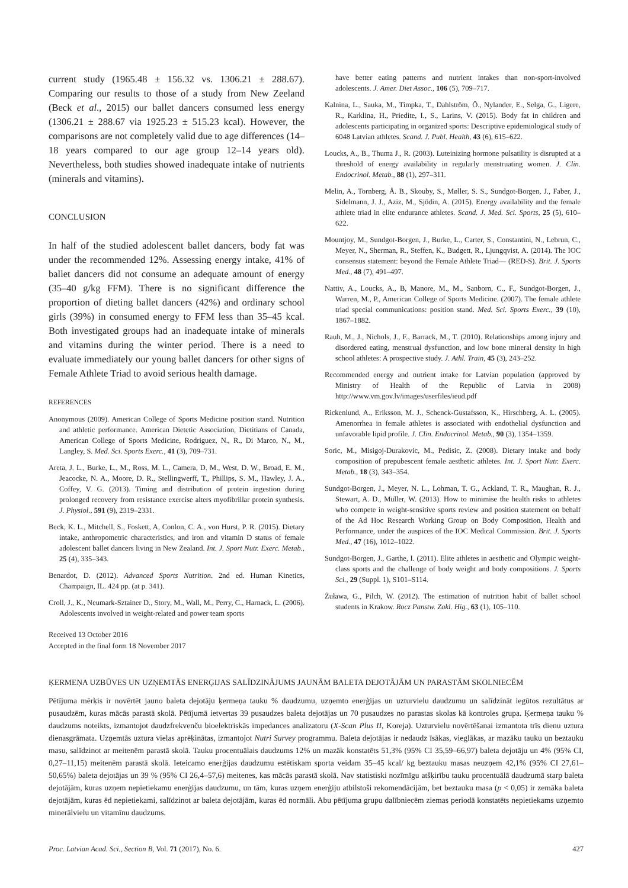current study (1965.48 ± 156.32 vs. 1306.21 ± 288.67). Comparing our results to those of a study from New Zeeland (Beck et al., 2015) our ballet dancers consumed less energy (1306.21 ± 288.67 via 1925.23 ± 515.23 kcal). However, the comparisons are not completely valid due to age differences (14–18 years compared to our age group 12–14 years old). Nevertheless, both studies showed inadequate intake of nutrients (minerals and vitamins).
CONCLUSION
In half of the studied adolescent ballet dancers, body fat was under the recommended 12%. Assessing energy intake, 41% of ballet dancers did not consume an adequate amount of energy (35–40 g/kg FFM). There is no significant difference the proportion of dieting ballet dancers (42%) and ordinary school girls (39%) in consumed energy to FFM less than 35–45 kcal. Both investigated groups had an inadequate intake of minerals and vitamins during the winter period. There is a need to evaluate immediately our young ballet dancers for other signs of Female Athlete Triad to avoid serious health damage.
REFERENCES
Anonymous (2009). American College of Sports Medicine position stand. Nutrition and athletic performance. American Dietetic Association, Dietitians of Canada, American College of Sports Medicine, Rodriguez, N., R., Di Marco, N., M., Langley, S. Med. Sci. Sports Exerc., 41 (3), 709–731.
Areta, J. L., Burke, L., M., Ross, M. L., Camera, D. M., West, D. W., Broad, E. M., Jeacocke, N. A., Moore, D. R., Stellingwerff, T., Phillips, S. M., Hawley, J. A., Coffey, V. G. (2013). Timing and distribution of protein ingestion during prolonged recovery from resistance exercise alters myofibrillar protein synthesis. J. Physiol., 591 (9), 2319–2331.
Beck, K. L., Mitchell, S., Foskett, A, Conlon, C. A., von Hurst, P. R. (2015). Dietary intake, anthropometric characteristics, and iron and vitamin D status of female adolescent ballet dancers living in New Zealand. Int. J. Sport Nutr. Exerc. Metab., 25 (4), 335–343.
Benardot, D. (2012). Advanced Sports Nutrition. 2nd ed. Human Kinetics, Champaign, IL. 424 pp. (at p. 341).
Croll, J., K., Neumark-Sztainer D., Story, M., Wall, M., Perry, C., Harnack, L. (2006). Adolescents involved in weight-related and power team sports
Received 13 October 2016
Accepted in the final form 18 November 2017
have better eating patterns and nutrient intakes than non-sport-involved adolescents. J. Amer. Diet Assoc., 106 (5), 709–717.
Kalnina, L., Sauka, M., Timpka, T., Dahlström, Ö., Nylander, E., Selga, G., Ligere, R., Karklina, H., Priedite, I., S., Larins, V. (2015). Body fat in children and adolescents participating in organized sports: Descriptive epidemiological study of 6048 Latvian athletes. Scand. J. Publ. Health, 43 (6), 615–622.
Loucks, A., B., Thuma J., R. (2003). Luteinizing hormone pulsatility is disrupted at a threshold of energy availability in regularly menstruating women. J. Clin. Endocrinol. Metab., 88 (1), 297–311.
Melin, A., Tornberg, Å. B., Skouby, S., Møller, S. S., Sundgot-Borgen, J., Faber, J., Sidelmann, J. J., Aziz, M., Sjödin, A. (2015). Energy availability and the female athlete triad in elite endurance athletes. Scand. J. Med. Sci. Sports, 25 (5), 610–622.
Mountjoy, M., Sundgot-Borgen, J., Burke, L., Carter, S., Constantini, N., Lebrun, C., Meyer, N., Sherman, R., Steffen, K., Budgett, R., Ljungqvist, A. (2014). The IOC consensus statement: beyond the Female Athlete Triad— (RED-S). Brit. J. Sports Med., 48 (7), 491–497.
Nattiv, A., Loucks, A., B, Manore, M., M., Sanborn, C., F., Sundgot-Borgen, J., Warren, M., P., American College of Sports Medicine. (2007). The female athlete triad special communications: position stand. Med. Sci. Sports Exerc., 39 (10), 1867–1882.
Rauh, M., J., Nichols, J., F., Barrack, M., T. (2010). Relationships among injury and disordered eating, menstrual dysfunction, and low bone mineral density in high school athletes: A prospective study. J. Athl. Train, 45 (3), 243–252.
Recommended energy and nutrient intake for Latvian population (approved by Ministry of Health of the Republic of Latvia in 2008) http://www.vm.gov.lv/images/userfiles/ieud.pdf
Rickenlund, A., Eriksson, M. J., Schenck-Gustafsson, K., Hirschberg, A. L. (2005). Amenorrhea in female athletes is associated with endothelial dysfunction and unfavorable lipid profile. J. Clin. Endocrinol. Metab., 90 (3), 1354–1359.
Soric, M., Misigoj-Durakovic, M., Pedisic, Z. (2008). Dietary intake and body composition of prepubescent female aesthetic athletes. Int. J. Sport Nutr. Exerc. Metab., 18 (3), 343–354.
Sundgot-Borgen, J., Meyer, N. L., Lohman, T. G., Ackland, T. R., Maughan, R. J., Stewart, A. D., Müller, W. (2013). How to minimise the health risks to athletes who compete in weight-sensitive sports review and position statement on behalf of the Ad Hoc Research Working Group on Body Composition, Health and Performance, under the auspices of the IOC Medical Commission. Brit. J. Sports Med., 47 (16), 1012–1022.
Sundgot-Borgen, J., Garthe, I. (2011). Elite athletes in aesthetic and Olympic weight-class sports and the challenge of body weight and body compositions. J. Sports Sci., 29 (Suppl. 1), S101–S114.
Żuława, G., Pilch, W. (2012). The estimation of nutrition habit of ballet school students in Krakow. Rocz Panstw. Zakl. Hig., 63 (1), 105–110.
ĶERMEŅA UZBŪVES UN UZŅEMTĀS ENERĢIJAS SALĪDZINĀJUMS JAUNĀM BALETA DEJOTĀJĀM UN PARASTĀM SKOLNIECĒM
Pētījuma mērķis ir novērtēt jauno baleta dejotāju ķermeņa tauku % daudzumu, uzņemto enerģijas un uzturvielu daudzumu un salīdzināt iegūtos rezultātus ar pusaudzēm, kuras mācās parastā skolā. Pētījumā ietvertas 39 pusaudzes baleta dejotājas un 70 pusaudzes no parastas skolas kā kontroles grupa. Ķermeņa tauku % daudzums noteikts, izmantojot daudzfrekvenču bioelektriskās impedances analizatoru (X-Scan Plus II, Koreja). Uzturvielu novērtēšanai izmantota trīs dienu uztura dienasgrāmata. Uzņemtās uztura vielas aprēķinātas, izmantojot Nutri Survey programmu. Baleta dejotājas ir nedaudz īsākas, vieglākas, ar mazāku tauku un beztauku masu, salīdzinot ar meitenēm parastā skolā. Tauku procentuālais daudzums 12% un mazāk konstatēts 51,3% (95% CI 35,59–66,97) baleta dejotāju un 4% (95% CI, 0,27–11,15) meitenēm parastā skolā. Ieteicamo enerģijas daudzumu estētiskam sporta veidam 35–45 kcal/ kg beztauku masas neuzņem 42,1% (95% CI 27,61–50,65%) baleta dejotājas un 39 % (95% CI 26,4–57,6) meitenes, kas mācās parastā skolā. Nav statistiski nozīmīgu atšķirību tauku procentuālā daudzumā starp baleta dejotājām, kuras uzņem nepietiekamu enerģijas daudzumu, un tām, kuras uzņem enerģiju atbilstoši rekomendācijām, bet beztauku masa (p < 0,05) ir zemāka baleta dejotājām, kuras ēd nepietiekami, salīdzinot ar baleta dejotājām, kuras ēd normāli. Abu pētījuma grupu dalībniecēm ziemas periodā konstatēts nepietiekams uzņemto minerālvielu un vitamīnu daudzums.
Proc. Latvian Acad. Sci., Section B, Vol. 71 (2017), No. 6. 427